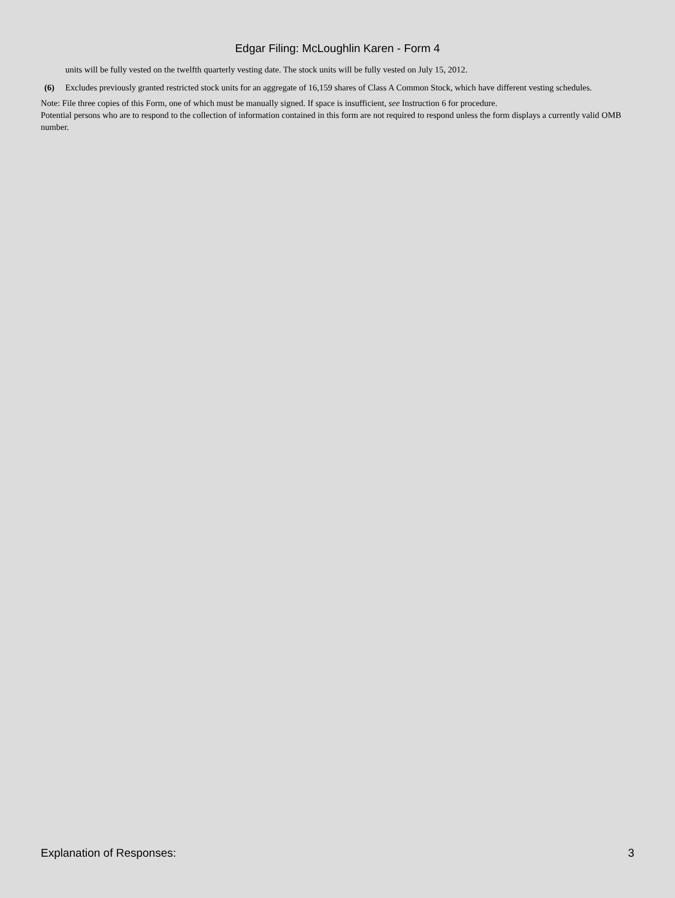Edgar Filing: McLoughlin Karen - Form 4
units will be fully vested on the twelfth quarterly vesting date. The stock units will be fully vested on July 15, 2012.
(6) Excludes previously granted restricted stock units for an aggregate of 16,159 shares of Class A Common Stock, which have different vesting schedules.
Note: File three copies of this Form, one of which must be manually signed. If space is insufficient, see Instruction 6 for procedure.
Potential persons who are to respond to the collection of information contained in this form are not required to respond unless the form displays a currently valid OMB number.
Explanation of Responses: 3